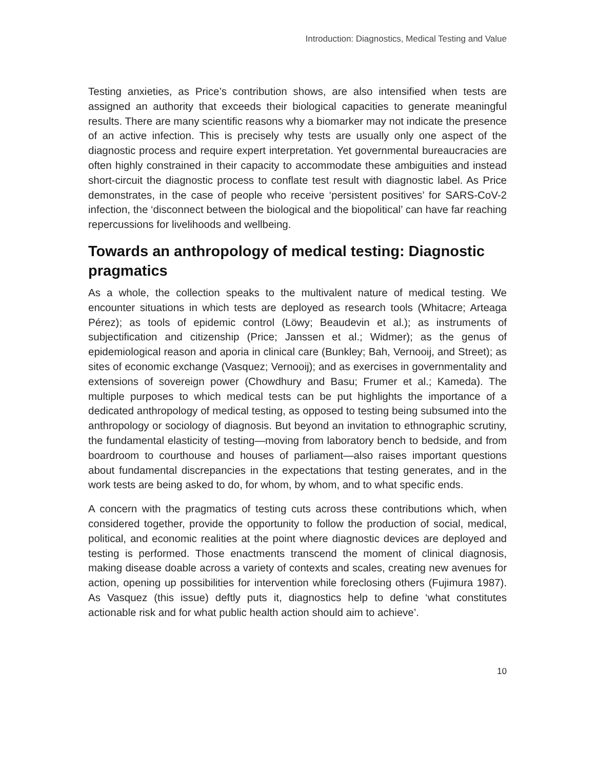Introduction: Diagnostics, Medical Testing and Value
Testing anxieties, as Price’s contribution shows, are also intensified when tests are assigned an authority that exceeds their biological capacities to generate meaningful results. There are many scientific reasons why a biomarker may not indicate the presence of an active infection. This is precisely why tests are usually only one aspect of the diagnostic process and require expert interpretation. Yet governmental bureaucracies are often highly constrained in their capacity to accommodate these ambiguities and instead short-circuit the diagnostic process to conflate test result with diagnostic label. As Price demonstrates, in the case of people who receive ‘persistent positives’ for SARS-CoV-2 infection, the ‘disconnect between the biological and the biopolitical’ can have far reaching repercussions for livelihoods and wellbeing.
Towards an anthropology of medical testing: Diagnostic pragmatics
As a whole, the collection speaks to the multivalent nature of medical testing. We encounter situations in which tests are deployed as research tools (Whitacre; Arteaga Pérez); as tools of epidemic control (Löwy; Beaudevin et al.); as instruments of subjectification and citizenship (Price; Janssen et al.; Widmer); as the genus of epidemiological reason and aporia in clinical care (Bunkley; Bah, Vernooij, and Street); as sites of economic exchange (Vasquez; Vernooij); and as exercises in governmentality and extensions of sovereign power (Chowdhury and Basu; Frumer et al.; Kameda). The multiple purposes to which medical tests can be put highlights the importance of a dedicated anthropology of medical testing, as opposed to testing being subsumed into the anthropology or sociology of diagnosis. But beyond an invitation to ethnographic scrutiny, the fundamental elasticity of testing—moving from laboratory bench to bedside, and from boardroom to courthouse and houses of parliament—also raises important questions about fundamental discrepancies in the expectations that testing generates, and in the work tests are being asked to do, for whom, by whom, and to what specific ends.
A concern with the pragmatics of testing cuts across these contributions which, when considered together, provide the opportunity to follow the production of social, medical, political, and economic realities at the point where diagnostic devices are deployed and testing is performed. Those enactments transcend the moment of clinical diagnosis, making disease doable across a variety of contexts and scales, creating new avenues for action, opening up possibilities for intervention while foreclosing others (Fujimura 1987). As Vasquez (this issue) deftly puts it, diagnostics help to define ‘what constitutes actionable risk and for what public health action should aim to achieve’.
10